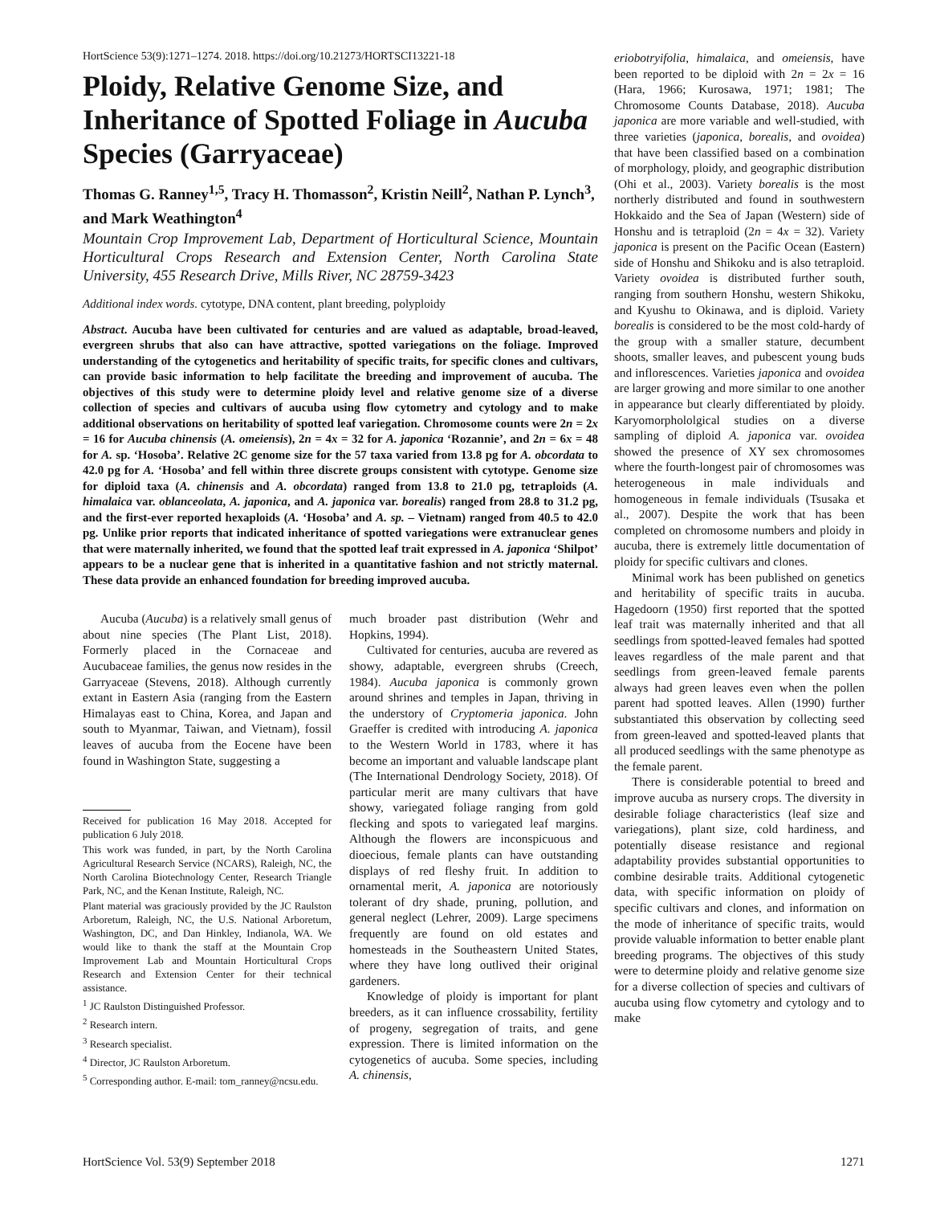HortScience 53(9):1271–1274. 2018. https://doi.org/10.21273/HORTSCI13221-18
Ploidy, Relative Genome Size, and Inheritance of Spotted Foliage in Aucuba Species (Garryaceae)
Thomas G. Ranney<sup>1,5</sup>, Tracy H. Thomasson<sup>2</sup>, Kristin Neill<sup>2</sup>, Nathan P. Lynch<sup>3</sup>, and Mark Weathington<sup>4</sup>
Mountain Crop Improvement Lab, Department of Horticultural Science, Mountain Horticultural Crops Research and Extension Center, North Carolina State University, 455 Research Drive, Mills River, NC 28759-3423
Additional index words. cytotype, DNA content, plant breeding, polyploidy
Abstract. Aucuba have been cultivated for centuries and are valued as adaptable, broad-leaved, evergreen shrubs that also can have attractive, spotted variegations on the foliage. Improved understanding of the cytogenetics and heritability of specific traits, for specific clones and cultivars, can provide basic information to help facilitate the breeding and improvement of aucuba. The objectives of this study were to determine ploidy level and relative genome size of a diverse collection of species and cultivars of aucuba using flow cytometry and cytology and to make additional observations on heritability of spotted leaf variegation. Chromosome counts were 2n = 2x = 16 for Aucuba chinensis (A. omeiensis), 2n = 4x = 32 for A. japonica ‘Rozannie’, and 2n = 6x = 48 for A. sp. ‘Hosoba’. Relative 2C genome size for the 57 taxa varied from 13.8 pg for A. obcordata to 42.0 pg for A. ‘Hosoba’ and fell within three discrete groups consistent with cytotype. Genome size for diploid taxa (A. chinensis and A. obcordata) ranged from 13.8 to 21.0 pg, tetraploids (A. himalaica var. oblanceolata, A. japonica, and A. japonica var. borealis) ranged from 28.8 to 31.2 pg, and the first-ever reported hexaploids (A. ‘Hosoba’ and A. sp. – Vietnam) ranged from 40.5 to 42.0 pg. Unlike prior reports that indicated inheritance of spotted variegations were extranuclear genes that were maternally inherited, we found that the spotted leaf trait expressed in A. japonica ‘Shilpot’ appears to be a nuclear gene that is inherited in a quantitative fashion and not strictly maternal. These data provide an enhanced foundation for breeding improved aucuba.
Aucuba (Aucuba) is a relatively small genus of about nine species (The Plant List, 2018). Formerly placed in the Cornaceae and Aucubaceae families, the genus now resides in the Garryaceae (Stevens, 2018). Although currently extant in Eastern Asia (ranging from the Eastern Himalayas east to China, Korea, and Japan and south to Myanmar, Taiwan, and Vietnam), fossil leaves of aucuba from the Eocene have been found in Washington State, suggesting a
Received for publication 16 May 2018. Accepted for publication 6 July 2018.
This work was funded, in part, by the North Carolina Agricultural Research Service (NCARS), Raleigh, NC, the North Carolina Biotechnology Center, Research Triangle Park, NC, and the Kenan Institute, Raleigh, NC.
Plant material was graciously provided by the JC Raulston Arboretum, Raleigh, NC, the U.S. National Arboretum, Washington, DC, and Dan Hinkley, Indianola, WA. We would like to thank the staff at the Mountain Crop Improvement Lab and Mountain Horticultural Crops Research and Extension Center for their technical assistance.
<sup>1</sup> JC Raulston Distinguished Professor.
<sup>2</sup> Research intern.
<sup>3</sup> Research specialist.
<sup>4</sup> Director, JC Raulston Arboretum.
<sup>5</sup> Corresponding author. E-mail: tom_ranney@ncsu.edu.
much broader past distribution (Wehr and Hopkins, 1994).
Cultivated for centuries, aucuba are revered as showy, adaptable, evergreen shrubs (Creech, 1984). Aucuba japonica is commonly grown around shrines and temples in Japan, thriving in the understory of Cryptomeria japonica. John Graeffer is credited with introducing A. japonica to the Western World in 1783, where it has become an important and valuable landscape plant (The International Dendrology Society, 2018). Of particular merit are many cultivars that have showy, variegated foliage ranging from gold flecking and spots to variegated leaf margins. Although the flowers are inconspicuous and dioecious, female plants can have outstanding displays of red fleshy fruit. In addition to ornamental merit, A. japonica are notoriously tolerant of dry shade, pruning, pollution, and general neglect (Lehrer, 2009). Large specimens frequently are found on old estates and homesteads in the Southeastern United States, where they have long outlived their original gardeners.
Knowledge of ploidy is important for plant breeders, as it can influence crossability, fertility of progeny, segregation of traits, and gene expression. There is limited information on the cytogenetics of aucuba. Some species, including A. chinensis,
eriobotryifolia, himalaica, and omeiensis, have been reported to be diploid with 2n = 2x = 16 (Hara, 1966; Kurosawa, 1971; 1981; The Chromosome Counts Database, 2018). Aucuba japonica are more variable and well-studied, with three varieties (japonica, borealis, and ovoidea) that have been classified based on a combination of morphology, ploidy, and geographic distribution (Ohi et al., 2003). Variety borealis is the most northerly distributed and found in southwestern Hokkaido and the Sea of Japan (Western) side of Honshu and is tetraploid (2n = 4x = 32). Variety japonica is present on the Pacific Ocean (Eastern) side of Honshu and Shikoku and is also tetraploid. Variety ovoidea is distributed further south, ranging from southern Honshu, western Shikoku, and Kyushu to Okinawa, and is diploid. Variety borealis is considered to be the most cold-hardy of the group with a smaller stature, decumbent shoots, smaller leaves, and pubescent young buds and inflorescences. Varieties japonica and ovoidea are larger growing and more similar to one another in appearance but clearly differentiated by ploidy. Karyomorphololgical studies on a diverse sampling of diploid A. japonica var. ovoidea showed the presence of XY sex chromosomes where the fourth-longest pair of chromosomes was heterogeneous in male individuals and homogeneous in female individuals (Tsusaka et al., 2007). Despite the work that has been completed on chromosome numbers and ploidy in aucuba, there is extremely little documentation of ploidy for specific cultivars and clones.
Minimal work has been published on genetics and heritability of specific traits in aucuba. Hagedoorn (1950) first reported that the spotted leaf trait was maternally inherited and that all seedlings from spotted-leaved females had spotted leaves regardless of the male parent and that seedlings from green-leaved female parents always had green leaves even when the pollen parent had spotted leaves. Allen (1990) further substantiated this observation by collecting seed from green-leaved and spotted-leaved plants that all produced seedlings with the same phenotype as the female parent.
There is considerable potential to breed and improve aucuba as nursery crops. The diversity in desirable foliage characteristics (leaf size and variegations), plant size, cold hardiness, and potentially disease resistance and regional adaptability provides substantial opportunities to combine desirable traits. Additional cytogenetic data, with specific information on ploidy of specific cultivars and clones, and information on the mode of inheritance of specific traits, would provide valuable information to better enable plant breeding programs. The objectives of this study were to determine ploidy and relative genome size for a diverse collection of species and cultivars of aucuba using flow cytometry and cytology and to make
HortScience Vol. 53(9) September 2018 1271